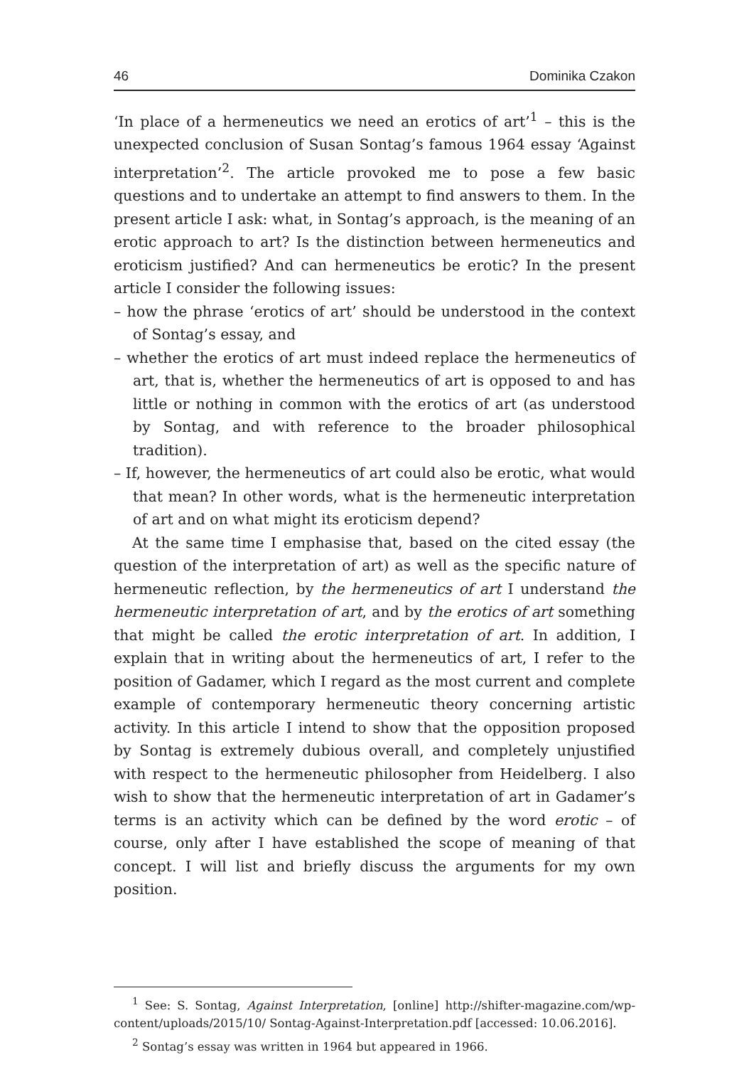46 Dominika Czakon
‘In place of a hermeneutics we need an erotics of art’<sup>1</sup> – this is the unexpected conclusion of Susan Sontag’s famous 1964 essay ‘Against interpretation’<sup>2</sup>. The article provoked me to pose a few basic questions and to undertake an attempt to find answers to them. In the present article I ask: what, in Sontag’s approach, is the meaning of an erotic approach to art? Is the distinction between hermeneutics and eroticism justified? And can hermeneutics be erotic? In the present article I consider the following issues:
– how the phrase ‘erotics of art’ should be understood in the context of Sontag’s essay, and
– whether the erotics of art must indeed replace the hermeneutics of art, that is, whether the hermeneutics of art is opposed to and has little or nothing in common with the erotics of art (as understood by Sontag, and with reference to the broader philosophical tradition).
– If, however, the hermeneutics of art could also be erotic, what would that mean? In other words, what is the hermeneutic interpretation of art and on what might its eroticism depend?
At the same time I emphasise that, based on the cited essay (the question of the interpretation of art) as well as the specific nature of hermeneutic reflection, by the hermeneutics of art I understand the hermeneutic interpretation of art, and by the erotics of art something that might be called the erotic interpretation of art. In addition, I explain that in writing about the hermeneutics of art, I refer to the position of Gadamer, which I regard as the most current and complete example of contemporary hermeneutic theory concerning artistic activity. In this article I intend to show that the opposition proposed by Sontag is extremely dubious overall, and completely unjustified with respect to the hermeneutic philosopher from Heidelberg. I also wish to show that the hermeneutic interpretation of art in Gadamer’s terms is an activity which can be defined by the word erotic – of course, only after I have established the scope of meaning of that concept. I will list and briefly discuss the arguments for my own position.
<sup>1</sup> See: S. Sontag, Against Interpretation, [online] http://shifter-magazine.com/wp-content/uploads/2015/10/ Sontag-Against-Interpretation.pdf [accessed: 10.06.2016].
<sup>2</sup> Sontag’s essay was written in 1964 but appeared in 1966.